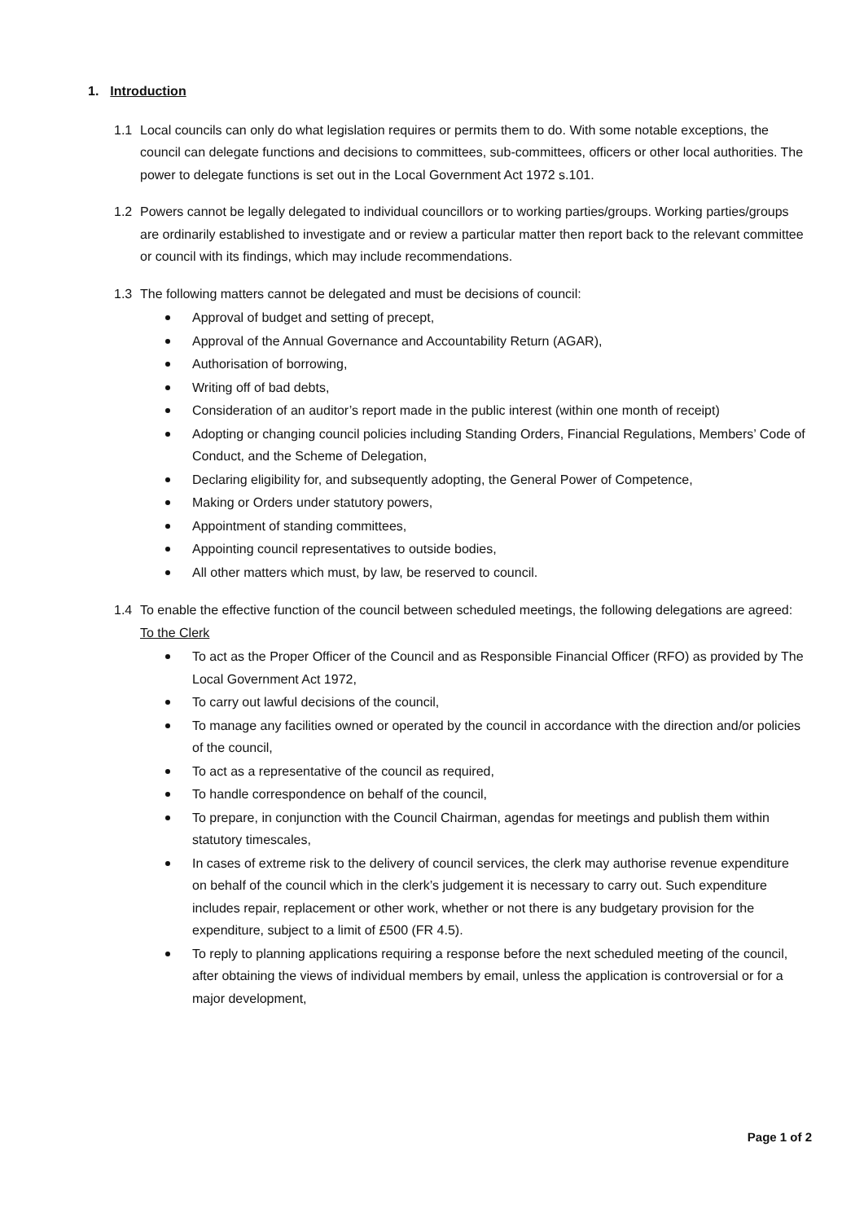1. Introduction
1.1 Local councils can only do what legislation requires or permits them to do. With some notable exceptions, the council can delegate functions and decisions to committees, sub-committees, officers or other local authorities. The power to delegate functions is set out in the Local Government Act 1972 s.101.
1.2 Powers cannot be legally delegated to individual councillors or to working parties/groups. Working parties/groups are ordinarily established to investigate and or review a particular matter then report back to the relevant committee or council with its findings, which may include recommendations.
1.3 The following matters cannot be delegated and must be decisions of council:
Approval of budget and setting of precept,
Approval of the Annual Governance and Accountability Return (AGAR),
Authorisation of borrowing,
Writing off of bad debts,
Consideration of an auditor’s report made in the public interest (within one month of receipt)
Adopting or changing council policies including Standing Orders, Financial Regulations, Members’ Code of Conduct, and the Scheme of Delegation,
Declaring eligibility for, and subsequently adopting, the General Power of Competence,
Making or Orders under statutory powers,
Appointment of standing committees,
Appointing council representatives to outside bodies,
All other matters which must, by law, be reserved to council.
1.4 To enable the effective function of the council between scheduled meetings, the following delegations are agreed:
To the Clerk
To act as the Proper Officer of the Council and as Responsible Financial Officer (RFO) as provided by The Local Government Act 1972,
To carry out lawful decisions of the council,
To manage any facilities owned or operated by the council in accordance with the direction and/or policies of the council,
To act as a representative of the council as required,
To handle correspondence on behalf of the council,
To prepare, in conjunction with the Council Chairman, agendas for meetings and publish them within statutory timescales,
In cases of extreme risk to the delivery of council services, the clerk may authorise revenue expenditure on behalf of the council which in the clerk’s judgement it is necessary to carry out. Such expenditure includes repair, replacement or other work, whether or not there is any budgetary provision for the expenditure, subject to a limit of £500 (FR 4.5).
To reply to planning applications requiring a response before the next scheduled meeting of the council, after obtaining the views of individual members by email, unless the application is controversial or for a major development,
Page 1 of 2